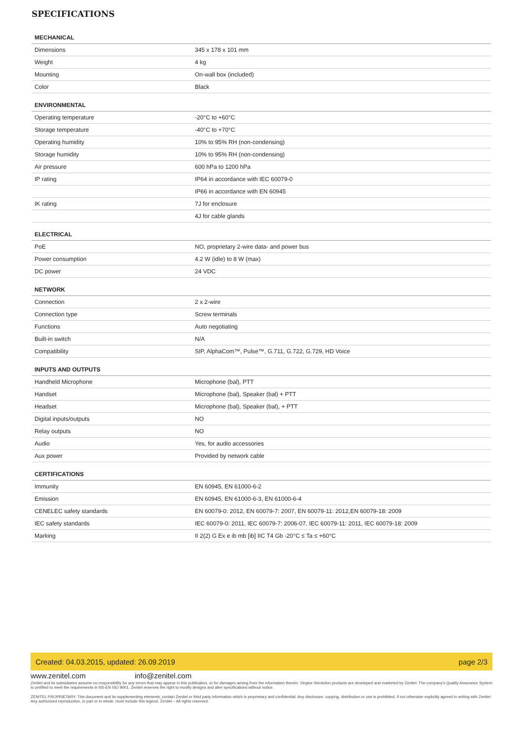SPECIFICATIONS
| MECHANICAL | |
| --- | --- |
| Dimensions | 345 x 178 x 101 mm |
| Weight | 4 kg |
| Mounting | On-wall box (included) |
| Color | Black |
| ENVIRONMENTAL | |
| Operating temperature | -20°C to +60°C |
| Storage temperature | -40°C to +70°C |
| Operating humidity | 10% to 95% RH (non-condensing) |
| Storage humidity | 10% to 95% RH (non-condensing) |
| Air pressure | 600 hPa to 1200 hPa |
| IP rating | IP64 in accordance with IEC 60079-0 |
| | IP66 in accordance with EN 60945 |
| IK rating | 7J for enclosure |
| | 4J for cable glands |
| ELECTRICAL | |
| PoE | NO, proprietary 2-wire data- and power bus |
| Power consumption | 4.2 W (idle) to 8 W (max) |
| DC power | 24 VDC |
| NETWORK | |
| Connection | 2 x 2-wire |
| Connection type | Screw terminals |
| Functions | Auto negotiating |
| Built-in switch | N/A |
| Compatibility | SIP, AlphaCom™, Pulse™, G.711, G.722, G.729, HD Voice |
| INPUTS AND OUTPUTS | |
| Handheld Microphone | Microphone (bal), PTT |
| Handset | Microphone (bal), Speaker (bal) + PTT |
| Headset | Microphone (bal), Speaker (bal), + PTT |
| Digital inputs/outputs | NO |
| Relay outputs | NO |
| Audio | Yes, for audio accessories |
| Aux power | Provided by network cable |
| CERTIFICATIONS | |
| Immunity | EN 60945, EN 61000-6-2 |
| Emission | EN 60945, EN 61000-6-3, EN 61000-6-4 |
| CENELEC safety standards | EN 60079-0: 2012, EN 60079-7: 2007, EN 60079-11: 2012,EN 60079-18: 2009 |
| IEC safety standards | IEC 60079-0: 2011, IEC 60079-7: 2006-07, IEC 60079-11: 2011, IEC 60079-18: 2009 |
| Marking | II 2(2) G Ex e ib mb [ib] IIC T4 Gb -20°C ≤ Ta ≤ +60°C |
Created: 04.03.2015, updated: 26.09.2019 page 2/3
www.zenitel.com info@zenitel.com
Zenitel and its subsidiaries assume no responsibility for any errors that may appear in this publication, or for damages arising from the information therein. Vingtor-Stentofon products are developed and marketed by Zenitel. The company's Quality Assurance System is certified to meet the requirements in NS-EN ISO 9001. Zenitel reserves the right to modify designs and alter specifications without notice.
ZENITEL PROPRIETARY. This document and its supplementing elements, contain Zenitel or third party information which is proprietary and confidential. Any disclosure, copying, distribution or use is prohibited, if not otherwise explicitly agreed in writing with Zenitel. Any authorized reproduction, in part or in whole, must include this legend. Zenitel – All rights reserved.